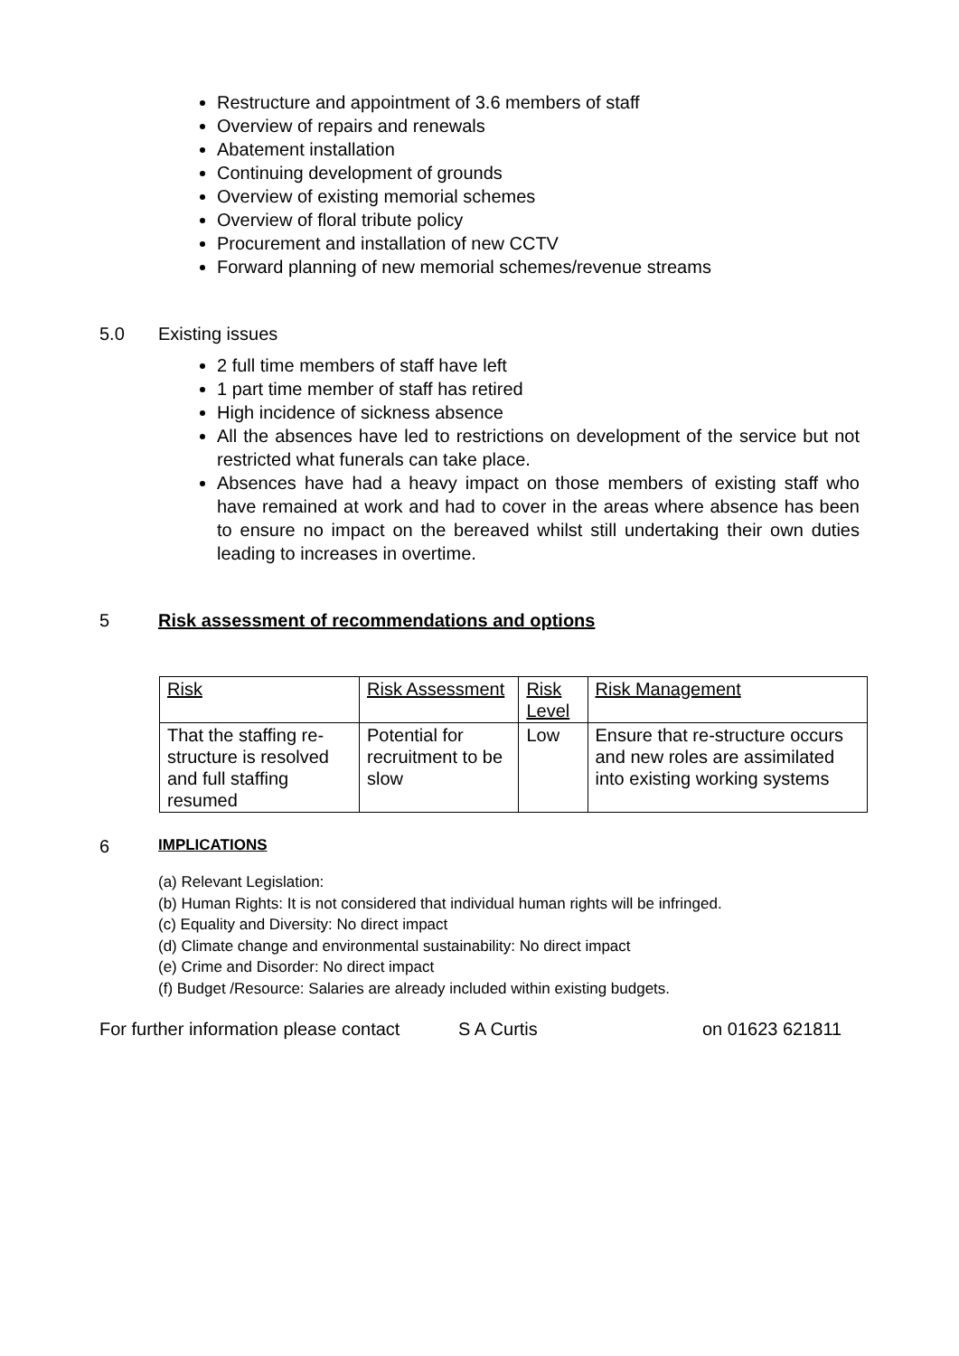Restructure and appointment of 3.6 members of staff
Overview of repairs and renewals
Abatement installation
Continuing development of grounds
Overview of existing memorial schemes
Overview of floral tribute policy
Procurement and installation of new CCTV
Forward planning of new memorial schemes/revenue streams
5.0 Existing issues
2 full time members of staff have left
1 part time member of staff has retired
High incidence of sickness absence
All the absences have led to restrictions on development of the service but not restricted what funerals can take place.
Absences have had a heavy impact on those members of existing staff who have remained at work and had to cover in the areas where absence has been to ensure no impact on the bereaved whilst still undertaking their own duties leading to increases in overtime.
5 Risk assessment of recommendations and options
| Risk | Risk Assessment | Risk Level | Risk Management |
| --- | --- | --- | --- |
| That the staffing re-structure is resolved and full staffing resumed | Potential for recruitment to be slow | Low | Ensure that re-structure occurs and new roles are assimilated into existing working systems |
6
IMPLICATIONS
(a) Relevant Legislation:
(b) Human Rights: It is not considered that individual human rights will be infringed.
(c) Equality and Diversity: No direct impact
(d) Climate change and environmental sustainability: No direct impact
(e) Crime and Disorder: No direct impact
(f) Budget /Resource: Salaries are already included within existing budgets.
For further information please contact S A Curtis on 01623 621811